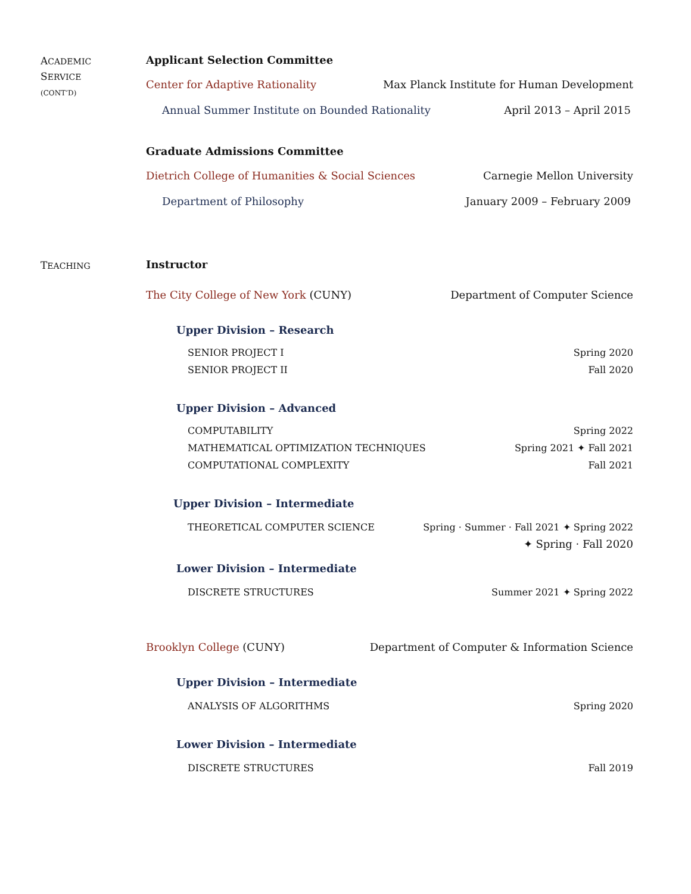ACADEMIC
SERVICE
(CONT’D)
Applicant Selection Committee
Center for Adaptive Rationality Max Planck Institute for Human Development
Annual Summer Institute on Bounded Rationality April 2013 – April 2015
Graduate Admissions Committee
Dietrich College of Humanities & Social Sciences Carnegie Mellon University
Department of Philosophy January 2009 – February 2009
TEACHING
Instructor
The City College of New York (CUNY) Department of Computer Science
Upper Division – Research
SENIOR PROJECT I Spring 2020
SENIOR PROJECT II Fall 2020
Upper Division – Advanced
COMPUTABILITY Spring 2022
MATHEMATICAL OPTIMIZATION TECHNIQUES Spring 2021 ✦ Fall 2021
COMPUTATIONAL COMPLEXITY Fall 2021
Upper Division – Intermediate
THEORETICAL COMPUTER SCIENCE Spring · Summer · Fall 2021 ✦ Spring 2022
✦ Spring · Fall 2020
Lower Division – Intermediate
DISCRETE STRUCTURES Summer 2021 ✦ Spring 2022
Brooklyn College (CUNY) Department of Computer & Information Science
Upper Division – Intermediate
ANALYSIS OF ALGORITHMS Spring 2020
Lower Division – Intermediate
DISCRETE STRUCTURES Fall 2019